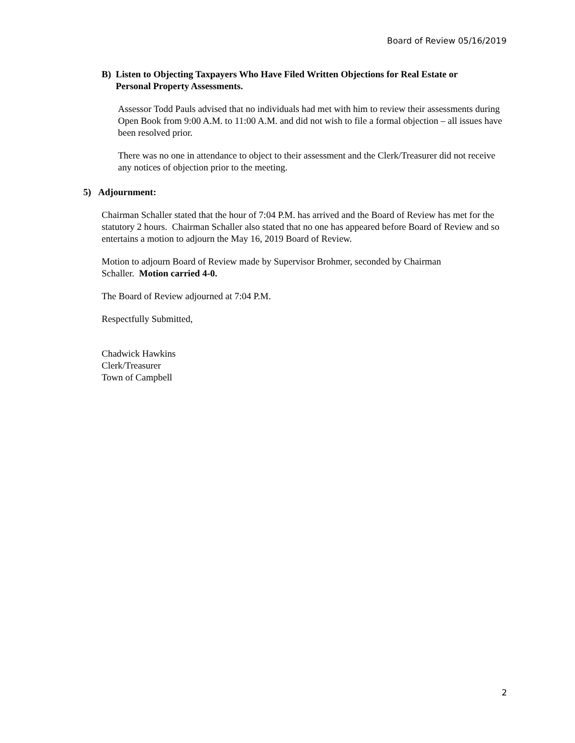Board of Review 05/16/2019
B) Listen to Objecting Taxpayers Who Have Filed Written Objections for Real Estate or
Personal Property Assessments.
Assessor Todd Pauls advised that no individuals had met with him to review their assessments during Open Book from 9:00 A.M. to 11:00 A.M. and did not wish to file a formal objection – all issues have been resolved prior.
There was no one in attendance to object to their assessment and the Clerk/Treasurer did not receive any notices of objection prior to the meeting.
5) Adjournment:
Chairman Schaller stated that the hour of 7:04 P.M. has arrived and the Board of Review has met for the statutory 2 hours. Chairman Schaller also stated that no one has appeared before Board of Review and so entertains a motion to adjourn the May 16, 2019 Board of Review.
Motion to adjourn Board of Review made by Supervisor Brohmer, seconded by Chairman Schaller. Motion carried 4-0.
The Board of Review adjourned at 7:04 P.M.
Respectfully Submitted,
Chadwick Hawkins
Clerk/Treasurer
Town of Campbell
2